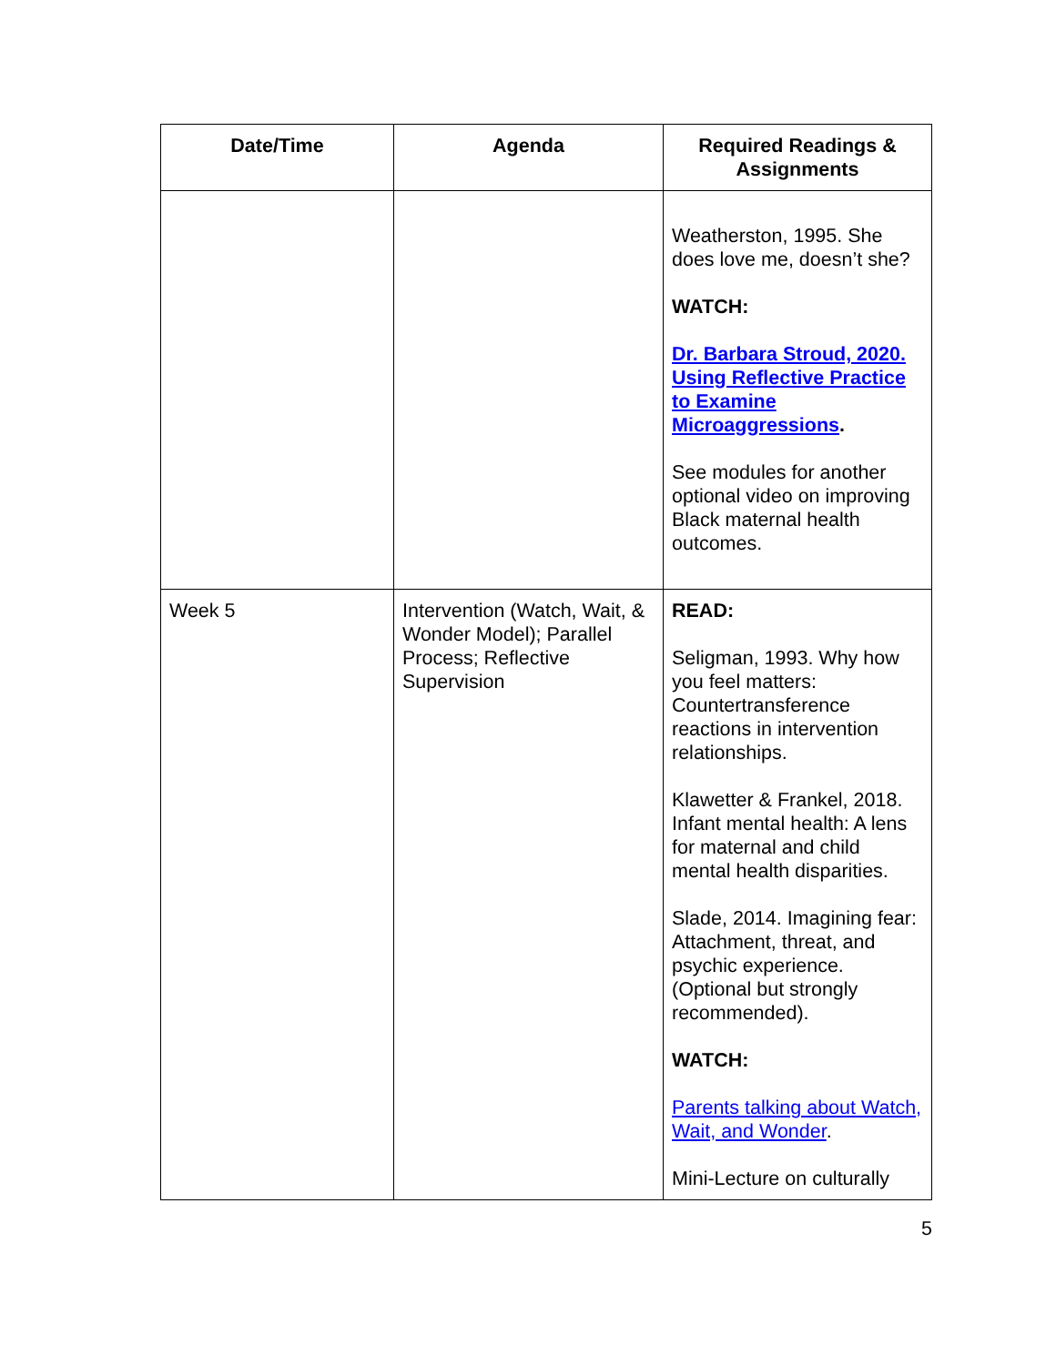| Date/Time | Agenda | Required Readings & Assignments |
| --- | --- | --- |
| | | Weatherston, 1995. She does love me, doesn’t she? WATCH: Dr. Barbara Stroud, 2020. Using Reflective Practice to Examine Microaggressions . See modules for another optional video on improving Black maternal health outcomes. |
| Week 5 | Intervention (Watch, Wait, & Wonder Model); Parallel Process; Reflective Supervision | READ: Seligman, 1993. Why how you feel matters: Countertransference reactions in intervention relationships. Klawetter & Frankel, 2018. Infant mental health: A lens for maternal and child mental health disparities. Slade, 2014. Imagining fear: Attachment, threat, and psychic experience. (Optional but strongly recommended). WATCH: Parents talking about Watch, Wait, and Wonder . Mini-Lecture on culturally |
5